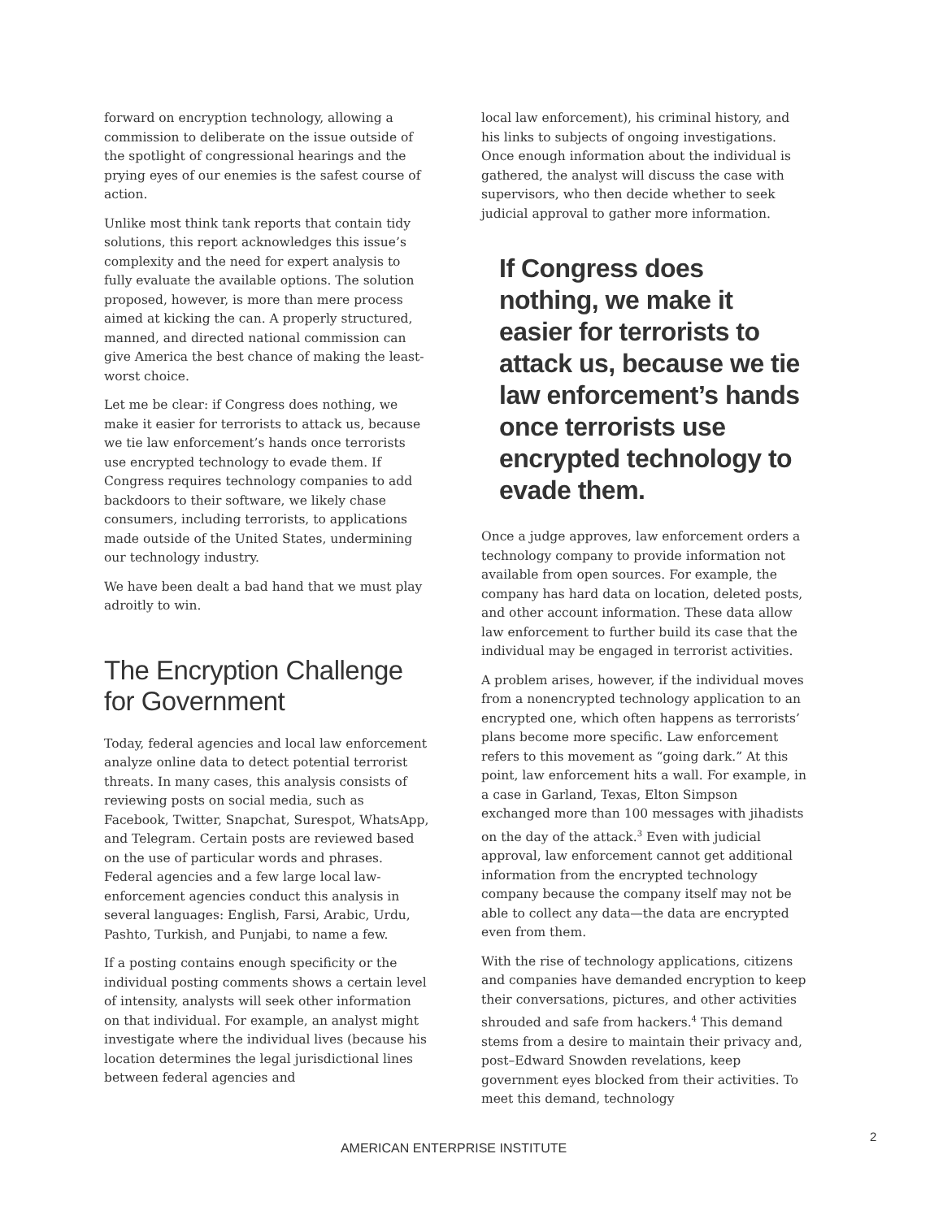forward on encryption technology, allowing a commission to deliberate on the issue outside of the spotlight of congressional hearings and the prying eyes of our enemies is the safest course of action.
Unlike most think tank reports that contain tidy solutions, this report acknowledges this issue’s complexity and the need for expert analysis to fully evaluate the available options. The solution proposed, however, is more than mere process aimed at kicking the can. A properly structured, manned, and directed national commission can give America the best chance of making the least-worst choice.
Let me be clear: if Congress does nothing, we make it easier for terrorists to attack us, because we tie law enforcement’s hands once terrorists use encrypted technology to evade them. If Congress requires technology companies to add backdoors to their software, we likely chase consumers, including terrorists, to applications made outside of the United States, undermining our technology industry.
We have been dealt a bad hand that we must play adroitly to win.
The Encryption Challenge for Government
Today, federal agencies and local law enforcement analyze online data to detect potential terrorist threats. In many cases, this analysis consists of reviewing posts on social media, such as Facebook, Twitter, Snapchat, Surespot, WhatsApp, and Telegram. Certain posts are reviewed based on the use of particular words and phrases. Federal agencies and a few large local law-enforcement agencies conduct this analysis in several languages: English, Farsi, Arabic, Urdu, Pashto, Turkish, and Punjabi, to name a few.
If a posting contains enough specificity or the individual posting comments shows a certain level of intensity, analysts will seek other information on that individual. For example, an analyst might investigate where the individual lives (because his location determines the legal jurisdictional lines between federal agencies and
local law enforcement), his criminal history, and his links to subjects of ongoing investigations. Once enough information about the individual is gathered, the analyst will discuss the case with supervisors, who then decide whether to seek judicial approval to gather more information.
If Congress does nothing, we make it easier for terrorists to attack us, because we tie law enforcement’s hands once terrorists use encrypted technology to evade them.
Once a judge approves, law enforcement orders a technology company to provide information not available from open sources. For example, the company has hard data on location, deleted posts, and other account information. These data allow law enforcement to further build its case that the individual may be engaged in terrorist activities.
A problem arises, however, if the individual moves from a nonencrypted technology application to an encrypted one, which often happens as terrorists’ plans become more specific. Law enforcement refers to this movement as “going dark.” At this point, law enforcement hits a wall. For example, in a case in Garland, Texas, Elton Simpson exchanged more than 100 messages with jihadists on the day of the attack.<sup>3</sup> Even with judicial approval, law enforcement cannot get additional information from the encrypted technology company because the company itself may not be able to collect any data—the data are encrypted even from them.
With the rise of technology applications, citizens and companies have demanded encryption to keep their conversations, pictures, and other activities shrouded and safe from hackers.<sup>4</sup> This demand stems from a desire to maintain their privacy and, post–Edward Snowden revelations, keep government eyes blocked from their activities. To meet this demand, technology
2
AMERICAN ENTERPRISE INSTITUTE